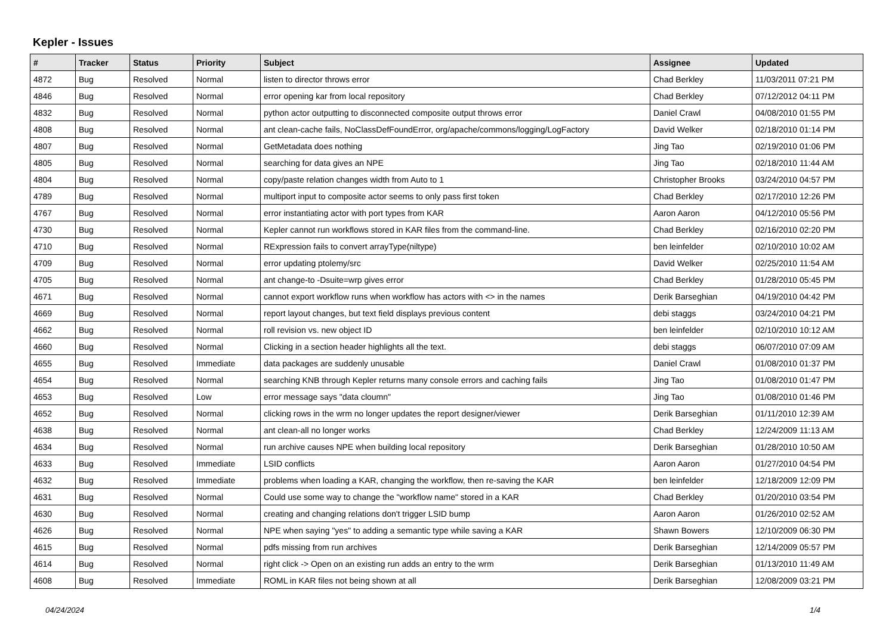Kepler - Issues
| # | Tracker | Status | Priority | Subject | Assignee | Updated |
| --- | --- | --- | --- | --- | --- | --- |
| 4872 | Bug | Resolved | Normal | listen to director throws error | Chad Berkley | 11/03/2011 07:21 PM |
| 4846 | Bug | Resolved | Normal | error opening kar from local repository | Chad Berkley | 07/12/2012 04:11 PM |
| 4832 | Bug | Resolved | Normal | python actor outputting to disconnected composite output throws error | Daniel Crawl | 04/08/2010 01:55 PM |
| 4808 | Bug | Resolved | Normal | ant clean-cache fails, NoClassDefFoundError, org/apache/commons/logging/LogFactory | David Welker | 02/18/2010 01:14 PM |
| 4807 | Bug | Resolved | Normal | GetMetadata does nothing | Jing Tao | 02/19/2010 01:06 PM |
| 4805 | Bug | Resolved | Normal | searching for data gives an NPE | Jing Tao | 02/18/2010 11:44 AM |
| 4804 | Bug | Resolved | Normal | copy/paste relation changes width from Auto to 1 | Christopher Brooks | 03/24/2010 04:57 PM |
| 4789 | Bug | Resolved | Normal | multiport input to composite actor seems to only pass first token | Chad Berkley | 02/17/2010 12:26 PM |
| 4767 | Bug | Resolved | Normal | error instantiating actor with port types from KAR | Aaron Aaron | 04/12/2010 05:56 PM |
| 4730 | Bug | Resolved | Normal | Kepler cannot run workflows stored in KAR files from the command-line. | Chad Berkley | 02/16/2010 02:20 PM |
| 4710 | Bug | Resolved | Normal | RExpression fails to convert arrayType(niltype) | ben leinfelder | 02/10/2010 10:02 AM |
| 4709 | Bug | Resolved | Normal | error updating ptolemy/src | David Welker | 02/25/2010 11:54 AM |
| 4705 | Bug | Resolved | Normal | ant change-to -Dsuite=wrp gives error | Chad Berkley | 01/28/2010 05:45 PM |
| 4671 | Bug | Resolved | Normal | cannot export workflow runs when workflow has actors with <> in the names | Derik Barseghian | 04/19/2010 04:42 PM |
| 4669 | Bug | Resolved | Normal | report layout changes, but text field displays previous content | debi staggs | 03/24/2010 04:21 PM |
| 4662 | Bug | Resolved | Normal | roll revision vs. new object ID | ben leinfelder | 02/10/2010 10:12 AM |
| 4660 | Bug | Resolved | Normal | Clicking in a section header highlights all the text. | debi staggs | 06/07/2010 07:09 AM |
| 4655 | Bug | Resolved | Immediate | data packages are suddenly unusable | Daniel Crawl | 01/08/2010 01:37 PM |
| 4654 | Bug | Resolved | Normal | searching KNB through Kepler returns many console errors and caching fails | Jing Tao | 01/08/2010 01:47 PM |
| 4653 | Bug | Resolved | Low | error message says "data cloumn" | Jing Tao | 01/08/2010 01:46 PM |
| 4652 | Bug | Resolved | Normal | clicking rows in the wrm no longer updates the report designer/viewer | Derik Barseghian | 01/11/2010 12:39 AM |
| 4638 | Bug | Resolved | Normal | ant clean-all no longer works | Chad Berkley | 12/24/2009 11:13 AM |
| 4634 | Bug | Resolved | Normal | run archive causes NPE when building local repository | Derik Barseghian | 01/28/2010 10:50 AM |
| 4633 | Bug | Resolved | Immediate | LSID conflicts | Aaron Aaron | 01/27/2010 04:54 PM |
| 4632 | Bug | Resolved | Immediate | problems when loading a KAR, changing the workflow, then re-saving the KAR | ben leinfelder | 12/18/2009 12:09 PM |
| 4631 | Bug | Resolved | Normal | Could use some way to change the "workflow name" stored in a KAR | Chad Berkley | 01/20/2010 03:54 PM |
| 4630 | Bug | Resolved | Normal | creating and changing relations don't trigger LSID bump | Aaron Aaron | 01/26/2010 02:52 AM |
| 4626 | Bug | Resolved | Normal | NPE when saying "yes" to adding a semantic type while saving a KAR | Shawn Bowers | 12/10/2009 06:30 PM |
| 4615 | Bug | Resolved | Normal | pdfs missing from run archives | Derik Barseghian | 12/14/2009 05:57 PM |
| 4614 | Bug | Resolved | Normal | right click -> Open on an existing run adds an entry to the wrm | Derik Barseghian | 01/13/2010 11:49 AM |
| 4608 | Bug | Resolved | Immediate | ROML in KAR files not being shown at all | Derik Barseghian | 12/08/2009 03:21 PM |
04/24/2024 1/4